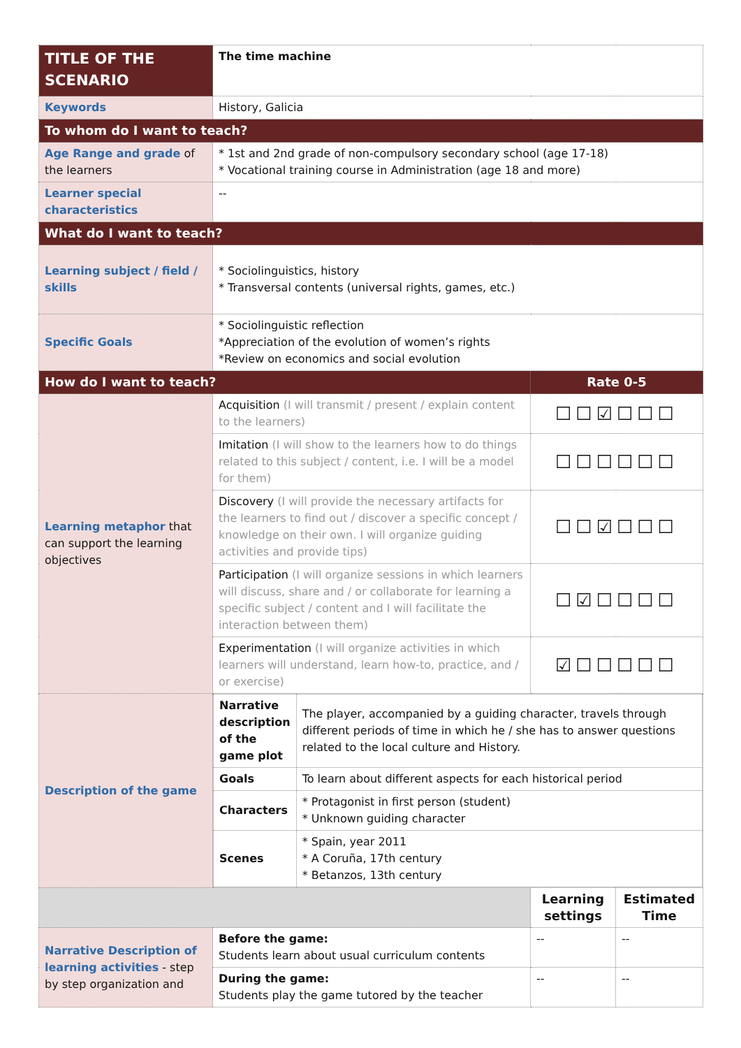| TITLE OF THE SCENARIO | The time machine | | |
| Keywords | History, Galicia | | |
| To whom do I want to teach? | | | |
| Age Range and grade of the learners | * 1st and 2nd grade of non-compulsory secondary school (age 17-18) * Vocational training course in Administration (age 18 and more) | | |
| Learner special characteristics | -- | | |
| What do I want to teach? | | | |
| Learning subject / field / skills | * Sociolinguistics, history * Transversal contents (universal rights, games, etc.) | | |
| Specific Goals | * Sociolinguistic reflection *Appreciation of the evolution of women’s rights *Review on economics and social evolution | | |
| How do I want to teach? | | Rate 0-5 | |
| Learning metaphor that can support the learning objectives | Acquisition (I will transmit / present / explain content to the learners) | ☐☐☑☐☐☐ | |
| | Imitation (I will show to the learners how to do things related to this subject / content, i.e. I will be a model for them) | ☐☐☐☐☐☐ | |
| | Discovery (I will provide the necessary artifacts for the learners to find out / discover a specific concept / knowledge on their own. I will organize guiding activities and provide tips) | ☐☐☑☐☐☐ | |
| | Participation (I will organize sessions in which learners will discuss, share and / or collaborate for learning a specific subject / content and I will facilitate the interaction between them) | ☐☑☐☐☐☐ | |
| | Experimentation (I will organize activities in which learners will understand, learn how-to, practice, and / or exercise) | ☑☐☐☐☐☐ | |
| Description of the game | / Narrative description of the game plot / The player, accompanied by a guiding character, travels through different periods of time in which he / she has to answer questions related to the local culture and History. / / Goals / To learn about different aspects for each historical period / / Characters / * Protagonist in first person (student) * Unknown guiding character / / Scenes / * Spain, year 2011 * A Coruña, 17th century * Betanzos, 13th century / | | |
| | | Learning settings | Estimated Time |
| Narrative Description of learning activities - step by step organization and | Before the game: Students learn about usual curriculum contents | -- | -- |
| | During the game: Students play the game tutored by the teacher | -- | -- |